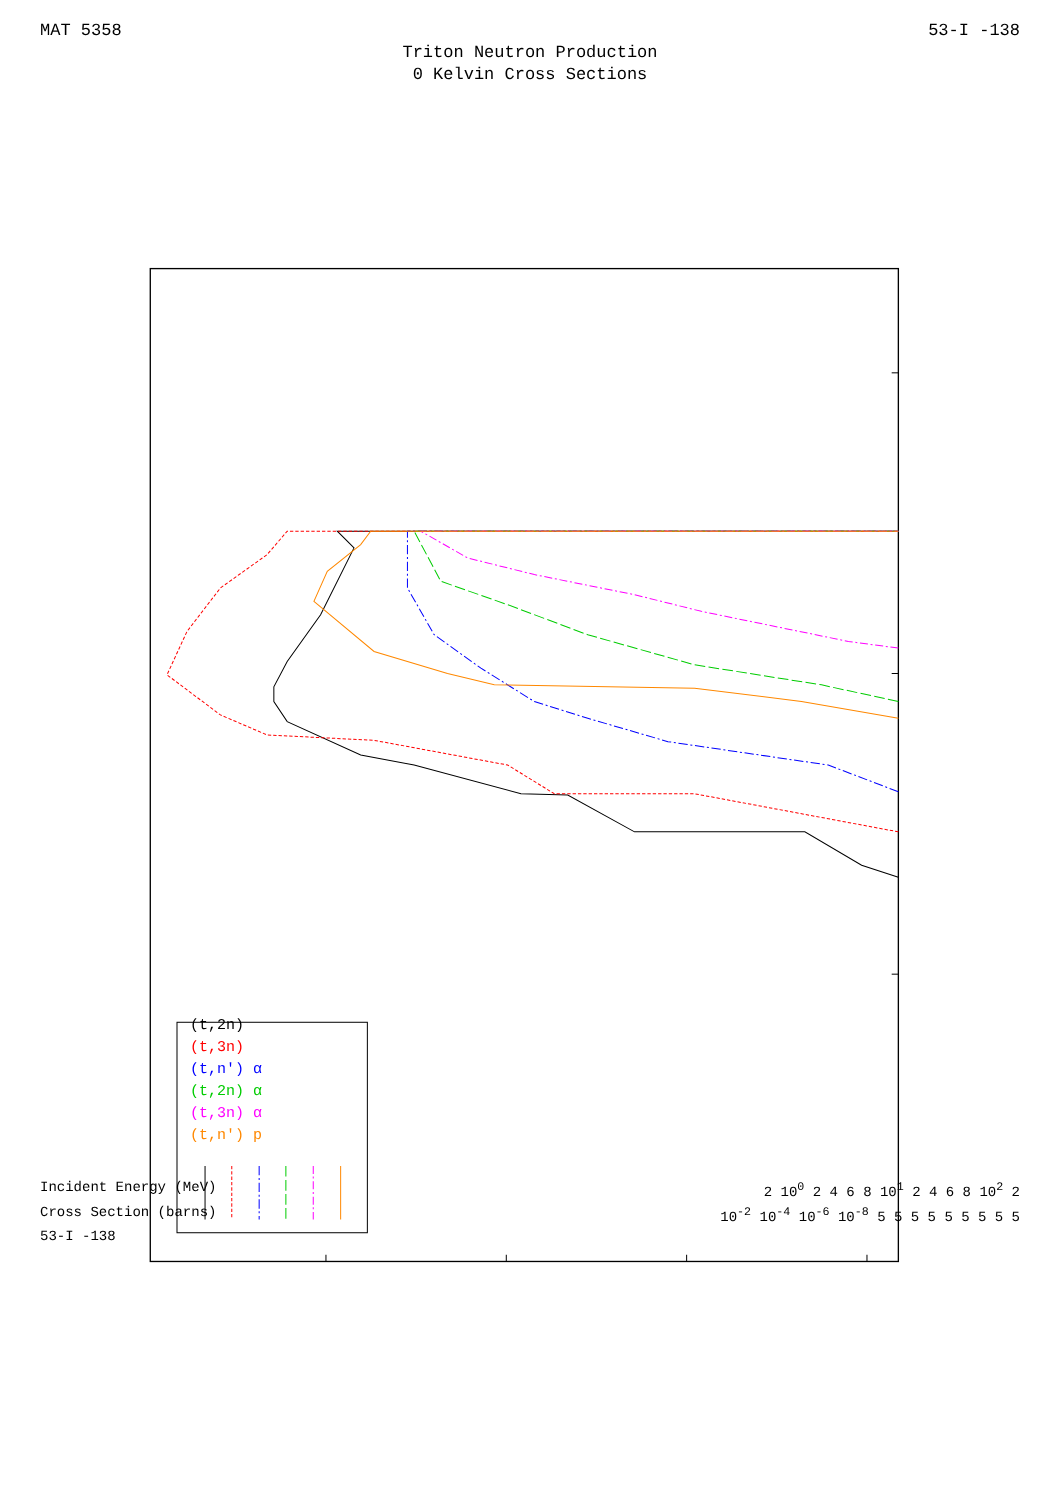MAT 5358 53-I -138
Triton Neutron Production
0 Kelvin Cross Sections
(t,2n)
(t,3n)
(t,n') α
(t,2n) α
(t,3n) α
(t,n') p
Incident Energy (MeV) 2 10<sup>0</sup> 2 4 6 8 10<sup>1</sup> 2 4 6 8 10<sup>2</sup> 2
Cross Section (barns) 10<sup>-2</sup> 10<sup>-4</sup> 10<sup>-6</sup> 10<sup>-8</sup> 5 5 5 5 5 5 5 5 5
53-I -138